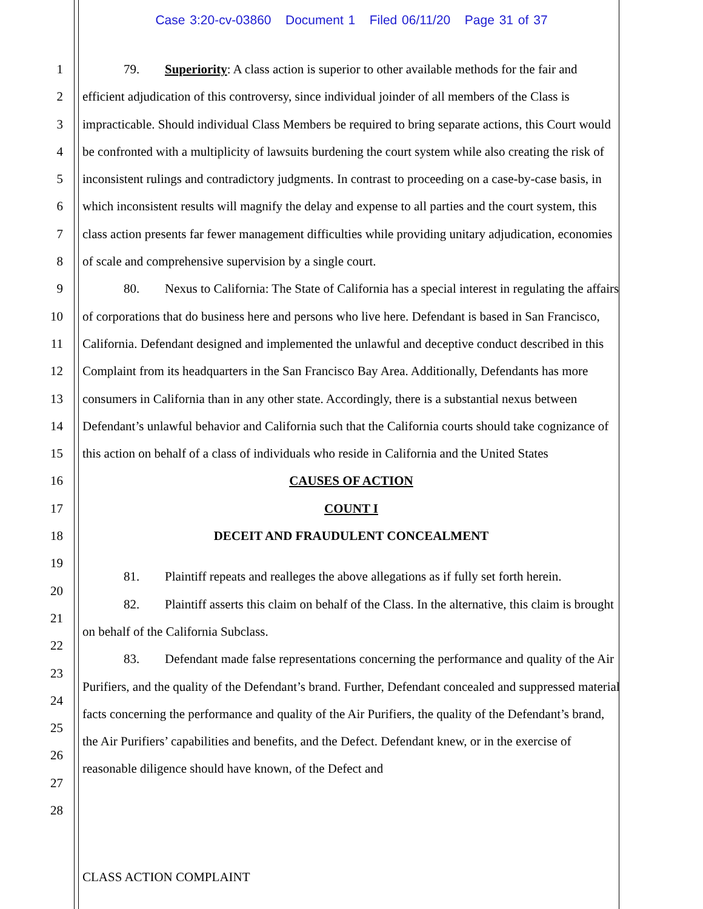Case 3:20-cv-03860 Document 1 Filed 06/11/20 Page 31 of 37
1
2
3
4
5
6
7
8
9
10
11
12
13
14
15
16
17
18
19
20
21
22
23
24
25
26
27
28
79. Superiority: A class action is superior to other available methods for the fair and efficient adjudication of this controversy, since individual joinder of all members of the Class is impracticable. Should individual Class Members be required to bring separate actions, this Court would be confronted with a multiplicity of lawsuits burdening the court system while also creating the risk of inconsistent rulings and contradictory judgments. In contrast to proceeding on a case-by-case basis, in which inconsistent results will magnify the delay and expense to all parties and the court system, this class action presents far fewer management difficulties while providing unitary adjudication, economies of scale and comprehensive supervision by a single court.
80. Nexus to California: The State of California has a special interest in regulating the affairs of corporations that do business here and persons who live here. Defendant is based in San Francisco, California. Defendant designed and implemented the unlawful and deceptive conduct described in this Complaint from its headquarters in the San Francisco Bay Area. Additionally, Defendants has more consumers in California than in any other state. Accordingly, there is a substantial nexus between Defendant’s unlawful behavior and California such that the California courts should take cognizance of this action on behalf of a class of individuals who reside in California and the United States
CAUSES OF ACTION
COUNT I
DECEIT AND FRAUDULENT CONCEALMENT
81. Plaintiff repeats and realleges the above allegations as if fully set forth herein.
82. Plaintiff asserts this claim on behalf of the Class. In the alternative, this claim is brought on behalf of the California Subclass.
83. Defendant made false representations concerning the performance and quality of the Air Purifiers, and the quality of the Defendant’s brand. Further, Defendant concealed and suppressed material facts concerning the performance and quality of the Air Purifiers, the quality of the Defendant’s brand, the Air Purifiers’ capabilities and benefits, and the Defect. Defendant knew, or in the exercise of reasonable diligence should have known, of the Defect and
CLASS ACTION COMPLAINT